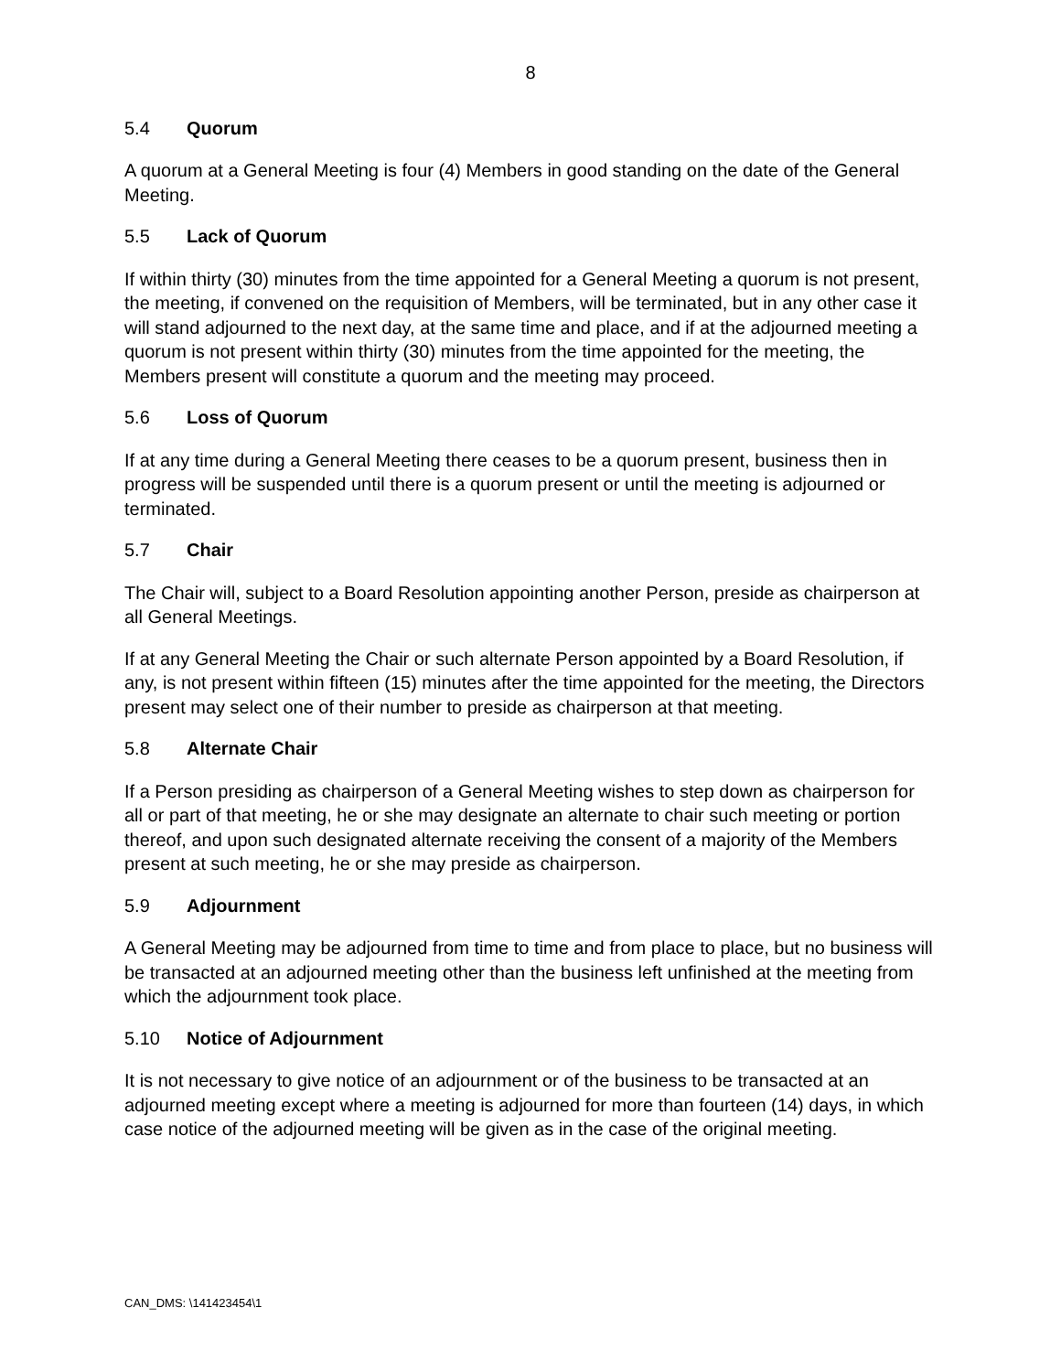8
5.4 Quorum
A quorum at a General Meeting is four (4) Members in good standing on the date of the General Meeting.
5.5 Lack of Quorum
If within thirty (30) minutes from the time appointed for a General Meeting a quorum is not present, the meeting, if convened on the requisition of Members, will be terminated, but in any other case it will stand adjourned to the next day, at the same time and place, and if at the adjourned meeting a quorum is not present within thirty (30) minutes from the time appointed for the meeting, the Members present will constitute a quorum and the meeting may proceed.
5.6 Loss of Quorum
If at any time during a General Meeting there ceases to be a quorum present, business then in progress will be suspended until there is a quorum present or until the meeting is adjourned or terminated.
5.7 Chair
The Chair will, subject to a Board Resolution appointing another Person, preside as chairperson at all General Meetings.
If at any General Meeting the Chair or such alternate Person appointed by a Board Resolution, if any, is not present within fifteen (15) minutes after the time appointed for the meeting, the Directors present may select one of their number to preside as chairperson at that meeting.
5.8 Alternate Chair
If a Person presiding as chairperson of a General Meeting wishes to step down as chairperson for all or part of that meeting, he or she may designate an alternate to chair such meeting or portion thereof, and upon such designated alternate receiving the consent of a majority of the Members present at such meeting, he or she may preside as chairperson.
5.9 Adjournment
A General Meeting may be adjourned from time to time and from place to place, but no business will be transacted at an adjourned meeting other than the business left unfinished at the meeting from which the adjournment took place.
5.10 Notice of Adjournment
It is not necessary to give notice of an adjournment or of the business to be transacted at an adjourned meeting except where a meeting is adjourned for more than fourteen (14) days, in which case notice of the adjourned meeting will be given as in the case of the original meeting.
CAN_DMS: \141423454\1